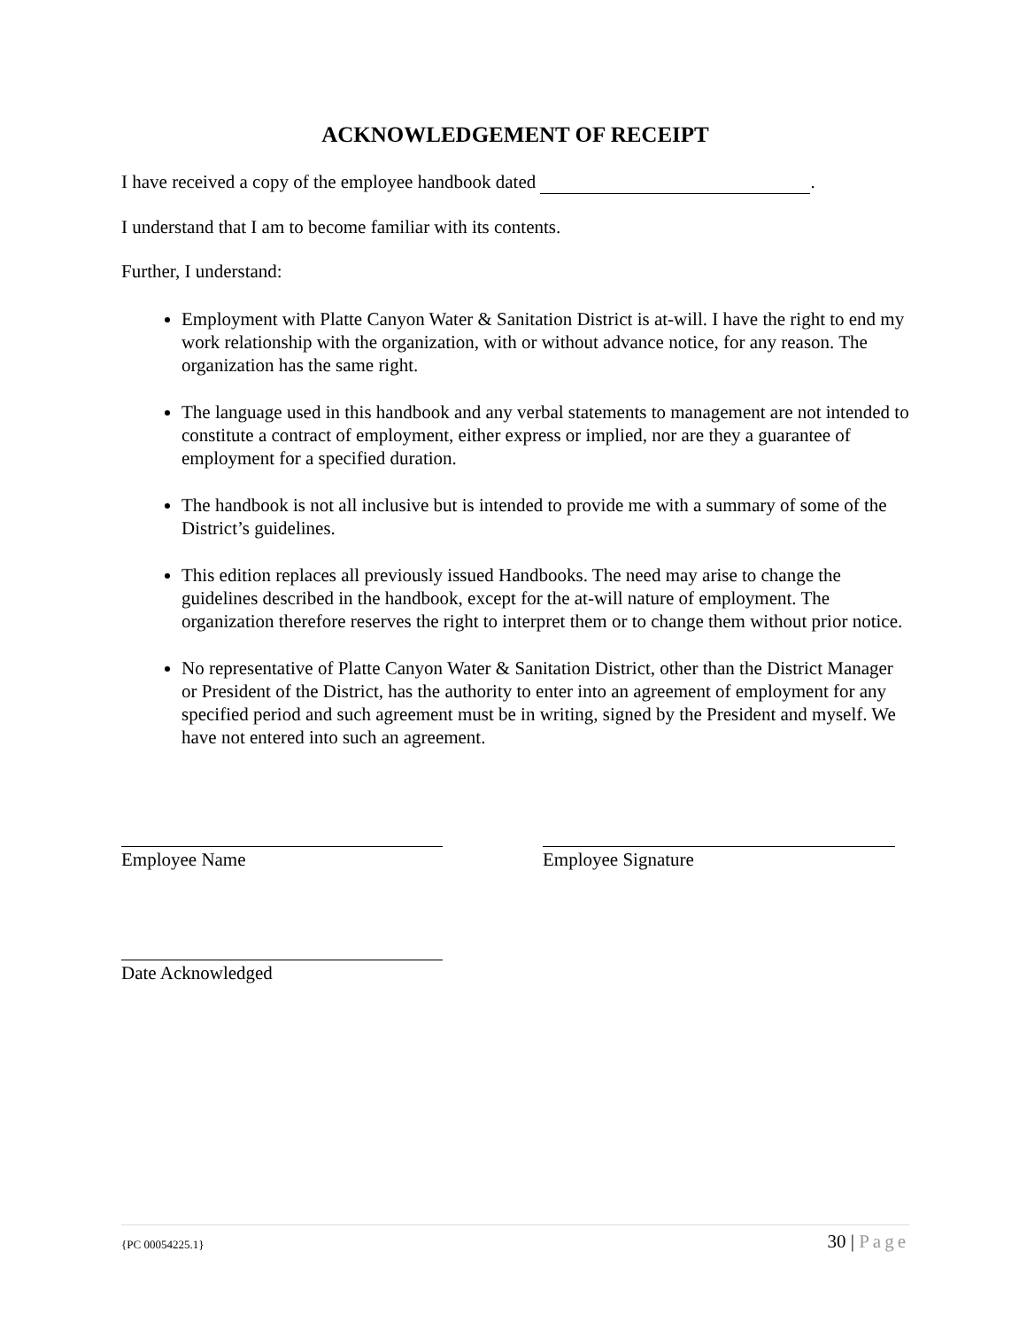ACKNOWLEDGEMENT OF RECEIPT
I have received a copy of the employee handbook dated .
I understand that I am to become familiar with its contents.
Further, I understand:
Employment with Platte Canyon Water & Sanitation District is at-will. I have the right to end my work relationship with the organization, with or without advance notice, for any reason. The organization has the same right.
The language used in this handbook and any verbal statements to management are not intended to constitute a contract of employment, either express or implied, nor are they a guarantee of employment for a specified duration.
The handbook is not all inclusive but is intended to provide me with a summary of some of the District’s guidelines.
This edition replaces all previously issued Handbooks. The need may arise to change the guidelines described in the handbook, except for the at-will nature of employment. The organization therefore reserves the right to interpret them or to change them without prior notice.
No representative of Platte Canyon Water & Sanitation District, other than the District Manager or President of the District, has the authority to enter into an agreement of employment for any specified period and such agreement must be in writing, signed by the President and myself. We have not entered into such an agreement.
Employee Name Employee Signature
Date Acknowledged
{PC 00054225.1} 30 | Page